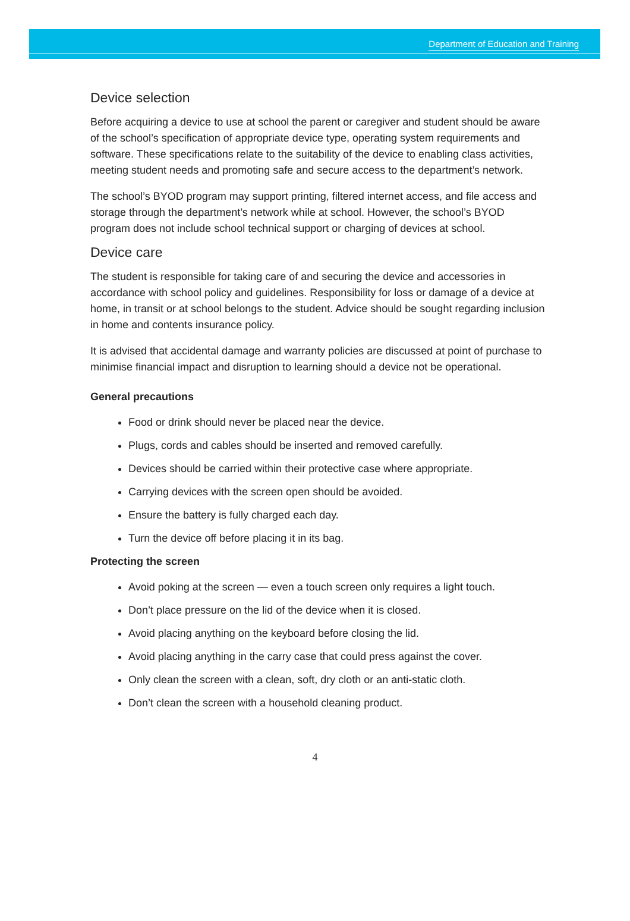Department of Education and Training
Device selection
Before acquiring a device to use at school the parent or caregiver and student should be aware of the school’s specification of appropriate device type, operating system requirements and software. These specifications relate to the suitability of the device to enabling class activities, meeting student needs and promoting safe and secure access to the department’s network.
The school’s BYOD program may support printing, filtered internet access, and file access and storage through the department’s network while at school. However, the school’s BYOD program does not include school technical support or charging of devices at school.
Device care
The student is responsible for taking care of and securing the device and accessories in accordance with school policy and guidelines. Responsibility for loss or damage of a device at home, in transit or at school belongs to the student. Advice should be sought regarding inclusion in home and contents insurance policy.
It is advised that accidental damage and warranty policies are discussed at point of purchase to minimise financial impact and disruption to learning should a device not be operational.
General precautions
Food or drink should never be placed near the device.
Plugs, cords and cables should be inserted and removed carefully.
Devices should be carried within their protective case where appropriate.
Carrying devices with the screen open should be avoided.
Ensure the battery is fully charged each day.
Turn the device off before placing it in its bag.
Protecting the screen
Avoid poking at the screen — even a touch screen only requires a light touch.
Don’t place pressure on the lid of the device when it is closed.
Avoid placing anything on the keyboard before closing the lid.
Avoid placing anything in the carry case that could press against the cover.
Only clean the screen with a clean, soft, dry cloth or an anti-static cloth.
Don’t clean the screen with a household cleaning product.
4